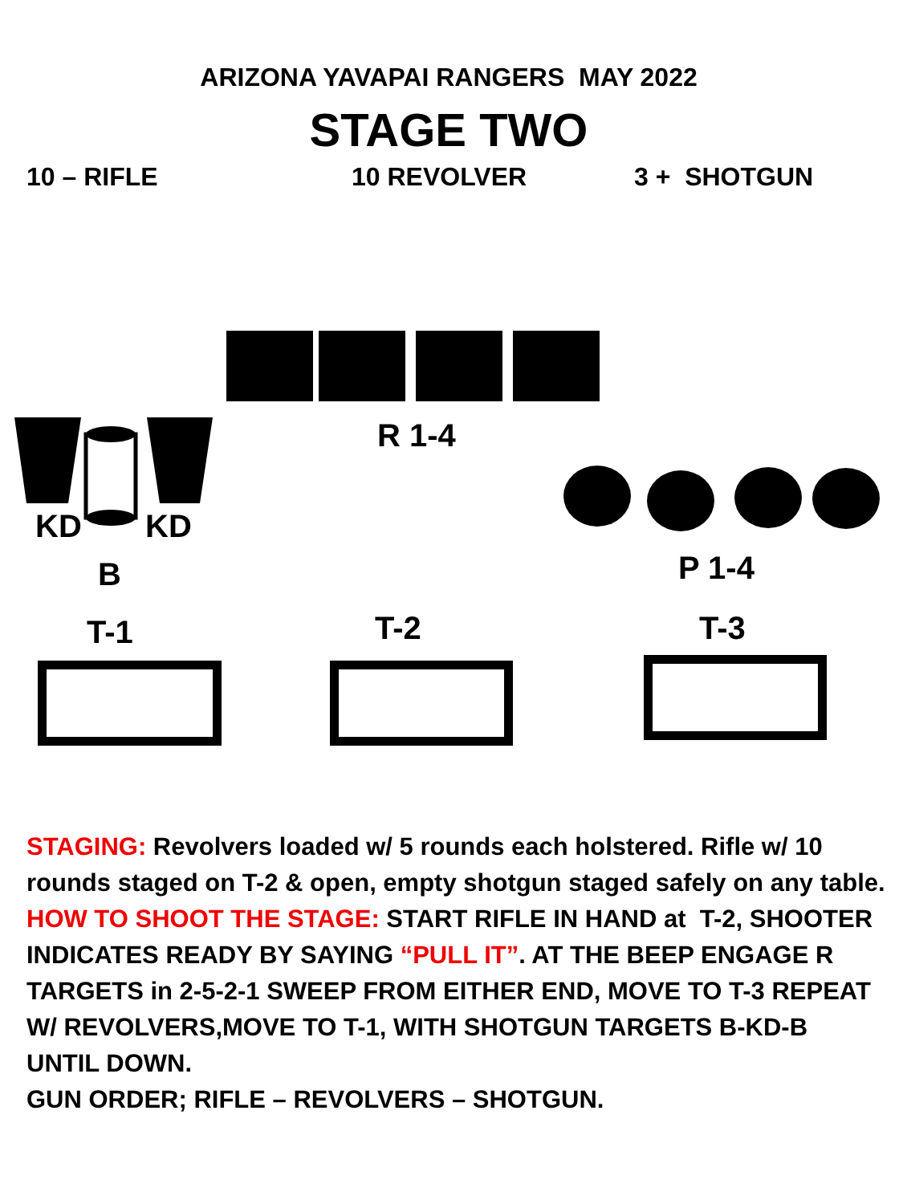ARIZONA YAVAPAI RANGERS MAY 2022
STAGE TWO
10 – RIFLE 10 REVOLVER 3 + SHOTGUN
R 1-4
KD KD
B P 1-4
T-1 T-2 T-3
STAGING: Revolvers loaded w/ 5 rounds each holstered. Rifle w/ 10 rounds staged on T-2 & open, empty shotgun staged safely on any table.
HOW TO SHOOT THE STAGE: START RIFLE IN HAND at T-2, SHOOTER INDICATES READY BY SAYING “PULL IT”. AT THE BEEP ENGAGE R TARGETS in 2-5-2-1 SWEEP FROM EITHER END, MOVE TO T-3 REPEAT W/ REVOLVERS,MOVE TO T-1, WITH SHOTGUN TARGETS B-KD-B UNTIL DOWN.
GUN ORDER; RIFLE – REVOLVERS – SHOTGUN.